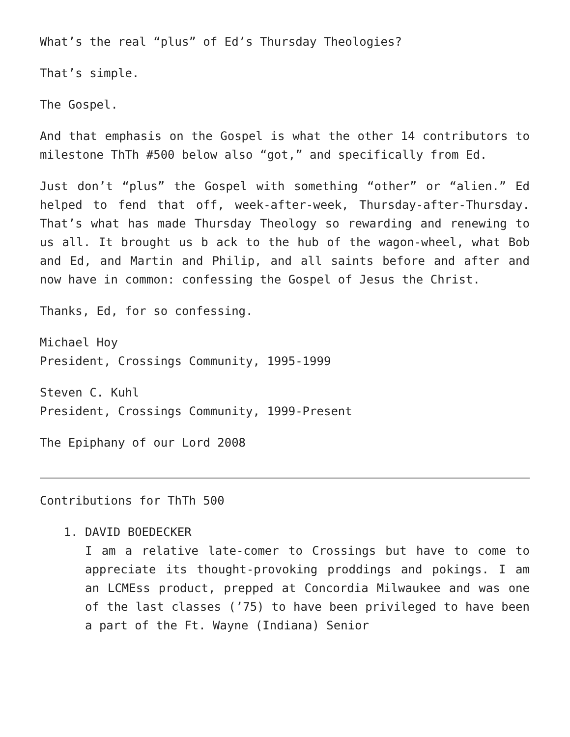What’s the real “plus” of Ed’s Thursday Theologies?
That’s simple.
The Gospel.
And that emphasis on the Gospel is what the other 14 contributors to milestone ThTh #500 below also “got,” and specifically from Ed.
Just don’t “plus” the Gospel with something “other” or “alien.” Ed helped to fend that off, week-after-week, Thursday-after-Thursday. That’s what has made Thursday Theology so rewarding and renewing to us all. It brought us b ack to the hub of the wagon-wheel, what Bob and Ed, and Martin and Philip, and all saints before and after and now have in common: confessing the Gospel of Jesus the Christ.
Thanks, Ed, for so confessing.
Michael Hoy
President, Crossings Community, 1995-1999
Steven C. Kuhl
President, Crossings Community, 1999-Present
The Epiphany of our Lord 2008
Contributions for ThTh 500
1. DAVID BOEDECKER
I am a relative late-comer to Crossings but have to come to appreciate its thought-provoking proddings and pokings. I am an LCMEss product, prepped at Concordia Milwaukee and was one of the last classes (’75) to have been privileged to have been a part of the Ft. Wayne (Indiana) Senior